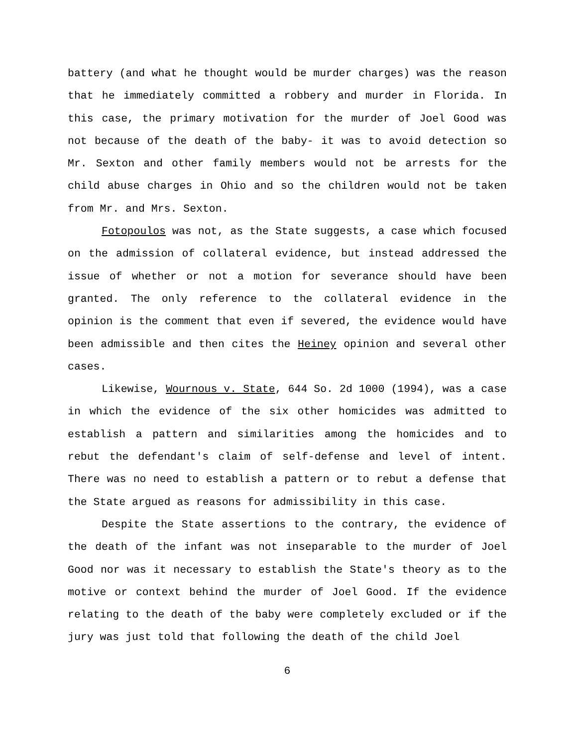battery (and what he thought would be murder charges) was the reason that he immediately committed a robbery and murder in Florida. In this case, the primary motivation for the murder of Joel Good was not because of the death of the baby- it was to avoid detection so Mr. Sexton and other family members would not be arrests for the child abuse charges in Ohio and so the children would not be taken from Mr. and Mrs. Sexton.
Fotopoulos was not, as the State suggests, a case which focused on the admission of collateral evidence, but instead addressed the issue of whether or not a motion for severance should have been granted. The only reference to the collateral evidence in the opinion is the comment that even if severed, the evidence would have been admissible and then cites the Heiney opinion and several other cases.
Likewise, Wournous v. State, 644 So. 2d 1000 (1994), was a case in which the evidence of the six other homicides was admitted to establish a pattern and similarities among the homicides and to rebut the defendant's claim of self-defense and level of intent. There was no need to establish a pattern or to rebut a defense that the State argued as reasons for admissibility in this case.
Despite the State assertions to the contrary, the evidence of the death of the infant was not inseparable to the murder of Joel Good nor was it necessary to establish the State's theory as to the motive or context behind the murder of Joel Good. If the evidence relating to the death of the baby were completely excluded or if the jury was just told that following the death of the child Joel
6